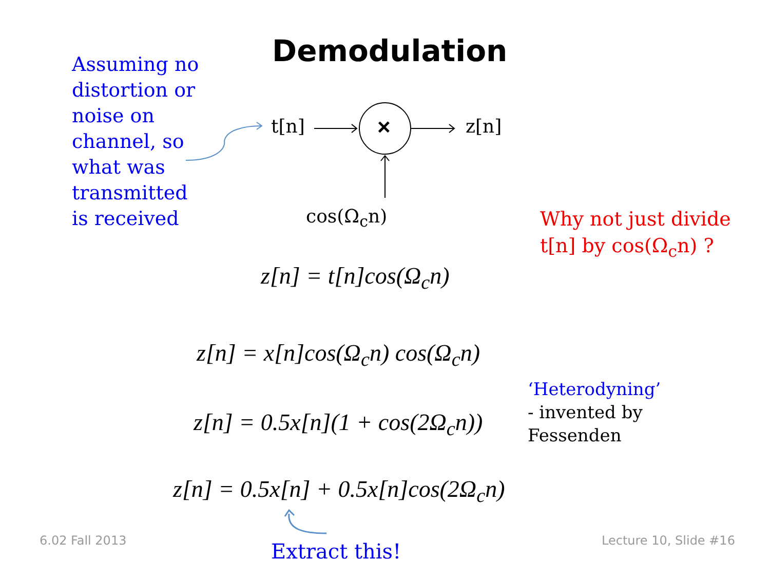Demodulation
Assuming no
distortion or
noise on
channel, so
what was
transmitted
is received
×
t[n] z[n]
cos(Ω<sub>c</sub>n)
Why not just divide
t[n] by cos(Ω<sub>c</sub>n) ?
z[n] = t[n]cos(Ω<sub>c</sub>n)
z[n] = x[n]cos(Ω<sub>c</sub>n) cos(Ω<sub>c</sub>n)
z[n] = 0.5x[n](1 + cos(2Ω<sub>c</sub>n))
z[n] = 0.5x[n] + 0.5x[n]cos(2Ω<sub>c</sub>n)
‘Heterodyning’
- invented by
Fessenden
Extract this!
6.02 Fall 2013 Lecture 10, Slide #16